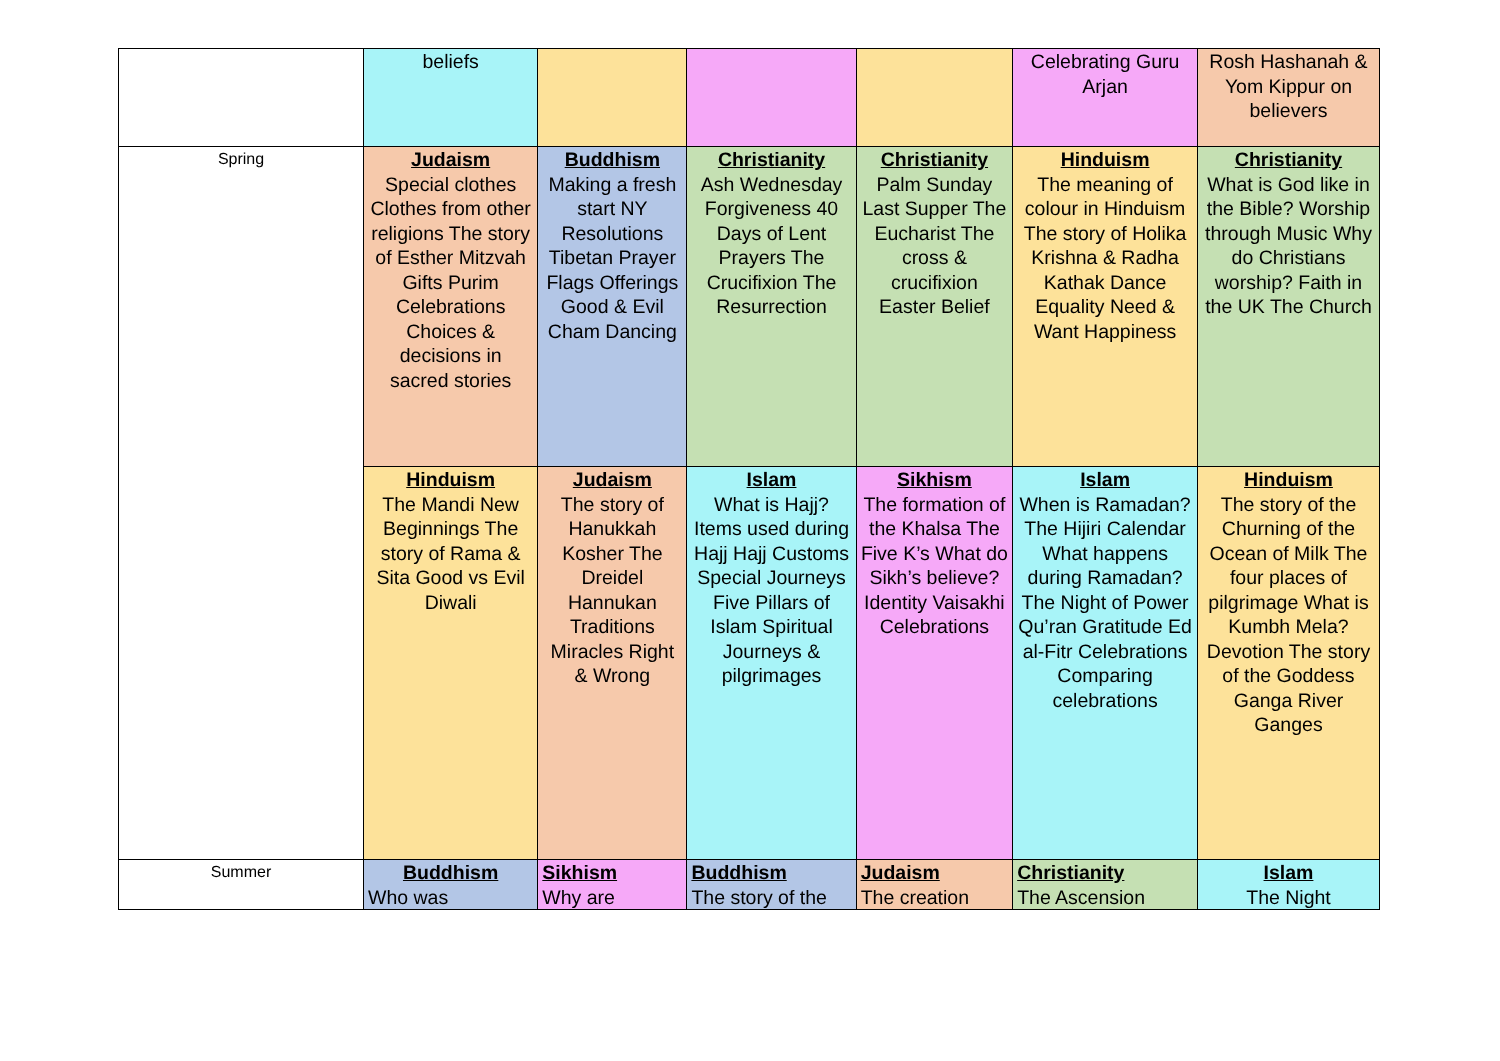| | beliefs | | | | Celebrating Guru Arjan | Rosh Hashanah & Yom Kippur on believers |
| Spring | Judaism Special clothes Clothes from other religions The story of Esther Mitzvah Gifts Purim Celebrations Choices & decisions in sacred stories | Buddhism Making a fresh start NY Resolutions Tibetan Prayer Flags Offerings Good & Evil Cham Dancing | Christianity Ash Wednesday Forgiveness 40 Days of Lent Prayers The Crucifixion The Resurrection | Christianity Palm Sunday Last Supper The Eucharist The cross & crucifixion Easter Belief | Hinduism The meaning of colour in Hinduism The story of Holika Krishna & Radha Kathak Dance Equality Need & Want Happiness | Christianity What is God like in the Bible? Worship through Music Why do Christians worship? Faith in the UK The Church |
| | Hinduism The Mandi New Beginnings The story of Rama & Sita Good vs Evil Diwali | Judaism The story of Hanukkah Kosher The Dreidel Hannukan Traditions Miracles Right & Wrong | Islam What is Hajj? Items used during Hajj Hajj Customs Special Journeys Five Pillars of Islam Spiritual Journeys & pilgrimages | Sikhism The formation of the Khalsa The Five K’s What do Sikh’s believe? Identity Vaisakhi Celebrations | Islam When is Ramadan? The Hijiri Calendar What happens during Ramadan? The Night of Power Qu’ran Gratitude Ed al-Fitr Celebrations Comparing celebrations | Hinduism The story of the Churning of the Ocean of Milk The four places of pilgrimage What is Kumbh Mela? Devotion The story of the Goddess Ganga River Ganges |
| Summer | Buddhism Who was | Sikhism Why are | Buddhism The story of the | Judaism The creation | Christianity The Ascension | Islam The Night |